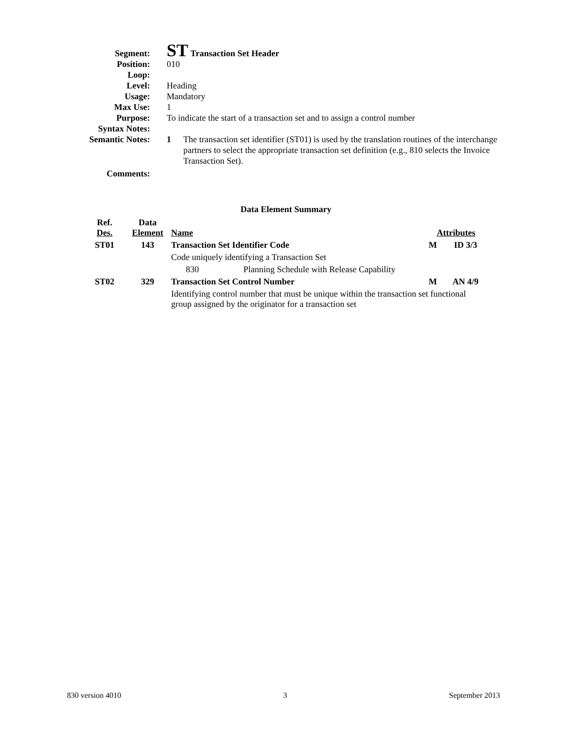Segment:
ST Transaction Set Header
Position: 010
Loop:
Level: Heading
Usage: Mandatory
Max Use: 1
Purpose: To indicate the start of a transaction set and to assign a control number
Syntax Notes:
Semantic Notes:
1 The transaction set identifier (ST01) is used by the translation routines of the interchange partners to select the appropriate transaction set definition (e.g., 810 selects the Invoice Transaction Set).
Comments:
Data Element Summary
| Ref. Des. | Data Element | Name | | Attributes | |
| --- | --- | --- | --- | --- | --- |
| ST01 | 143 | Transaction Set Identifier Code | | M | ID 3/3 |
| | | Code uniquely identifying a Transaction Set | | | |
| | | 830 | Planning Schedule with Release Capability | | |
| ST02 | 329 | Transaction Set Control Number | | M | AN 4/9 |
| | | Identifying control number that must be unique within the transaction set functional group assigned by the originator for a transaction set | | | |
830 version 4010 3 September 2013